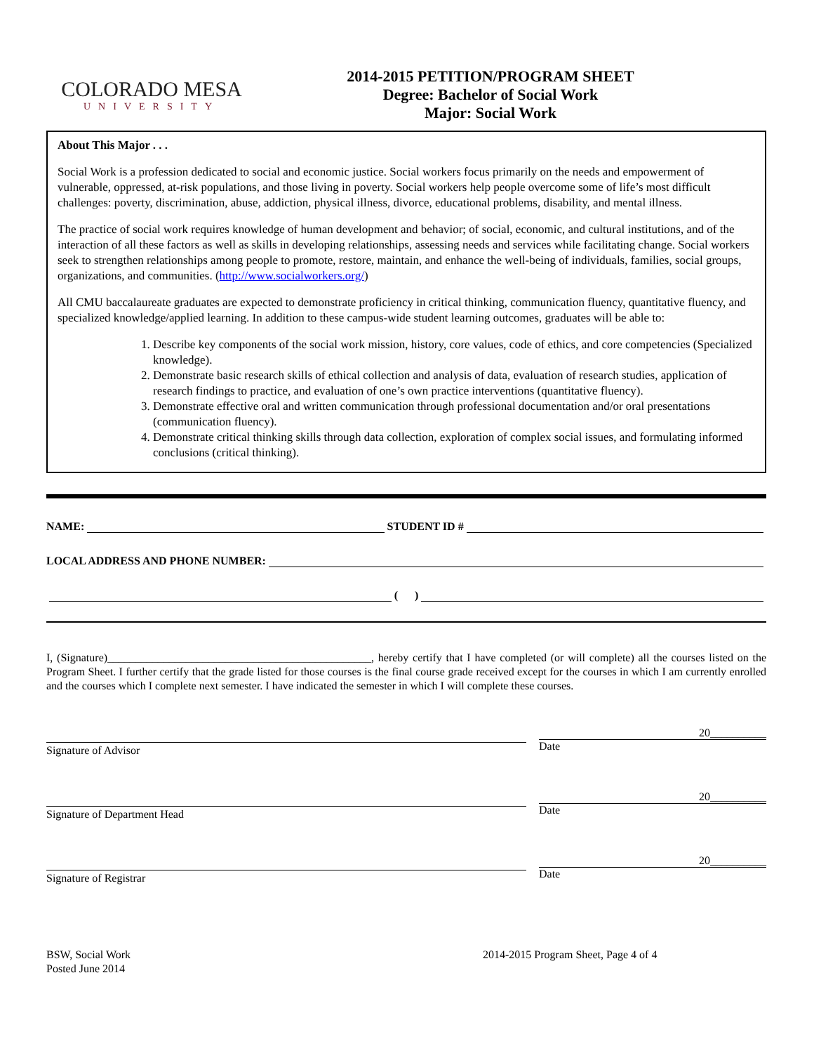COLORADO MESA
UNIVERSITY
2014-2015 PETITION/PROGRAM SHEET
Degree: Bachelor of Social Work
Major: Social Work
About This Major . . .
Social Work is a profession dedicated to social and economic justice. Social workers focus primarily on the needs and empowerment of vulnerable, oppressed, at-risk populations, and those living in poverty. Social workers help people overcome some of life’s most difficult challenges: poverty, discrimination, abuse, addiction, physical illness, divorce, educational problems, disability, and mental illness.
The practice of social work requires knowledge of human development and behavior; of social, economic, and cultural institutions, and of the interaction of all these factors as well as skills in developing relationships, assessing needs and services while facilitating change. Social workers seek to strengthen relationships among people to promote, restore, maintain, and enhance the well-being of individuals, families, social groups, organizations, and communities. (http://www.socialworkers.org/)
All CMU baccalaureate graduates are expected to demonstrate proficiency in critical thinking, communication fluency, quantitative fluency, and specialized knowledge/applied learning. In addition to these campus-wide student learning outcomes, graduates will be able to:
1. Describe key components of the social work mission, history, core values, code of ethics, and core competencies (Specialized knowledge).
2. Demonstrate basic research skills of ethical collection and analysis of data, evaluation of research studies, application of research findings to practice, and evaluation of one’s own practice interventions (quantitative fluency).
3. Demonstrate effective oral and written communication through professional documentation and/or oral presentations (communication fluency).
4. Demonstrate critical thinking skills through data collection, exploration of complex social issues, and formulating informed conclusions (critical thinking).
NAME: STUDENT ID #
LOCAL ADDRESS AND PHONE NUMBER:
( )
I, (Signature)_______________________________________________, hereby certify that I have completed (or will complete) all the courses listed on the Program Sheet. I further certify that the grade listed for those courses is the final course grade received except for the courses in which I am currently enrolled and the courses which I complete next semester. I have indicated the semester in which I will complete these courses.
Signature of Advisor
20__________
Date
Signature of Department Head
20__________
Date
Signature of Registrar
20__________
Date
BSW, Social Work
Posted June 2014
2014-2015 Program Sheet, Page 4 of 4